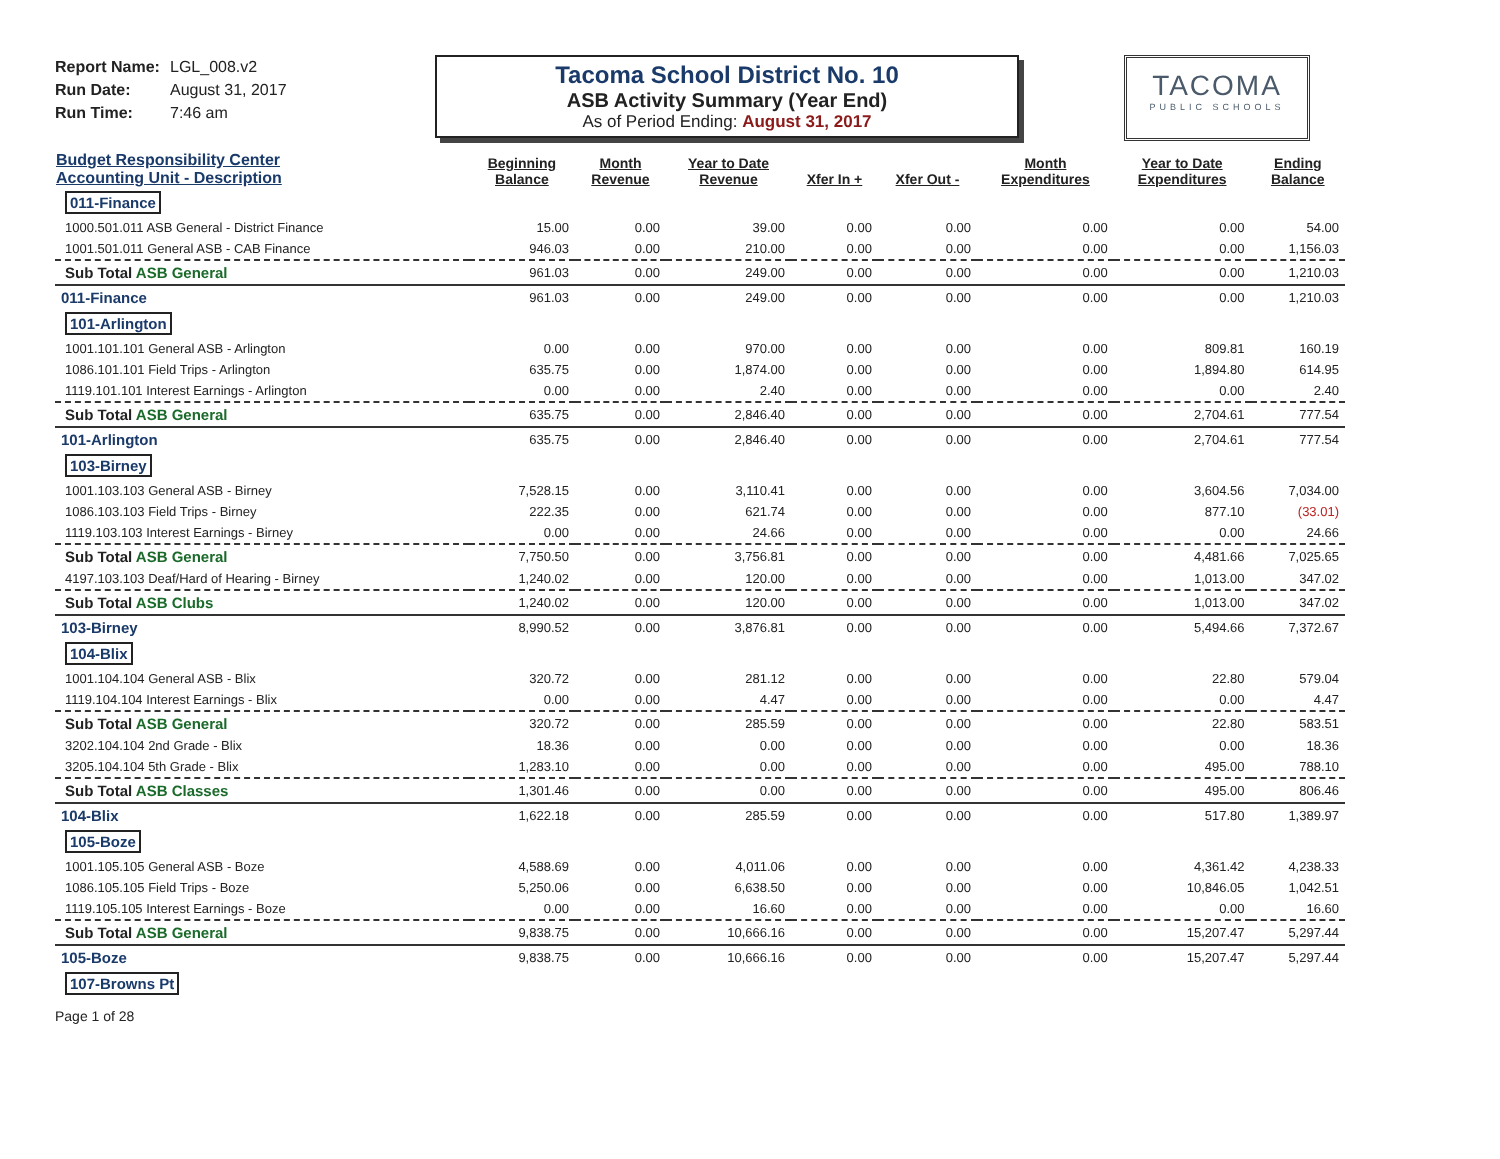Report Name: LGL_008.v2
Run Date: August 31, 2017
Run Time: 7:46 am
Tacoma School District No. 10
ASB Activity Summary (Year End)
As of Period Ending: August 31, 2017
TACOMA
PUBLIC SCHOOLS
| Budget Responsibility Center Accounting Unit - Description | Beginning Balance | Month Revenue | Year to Date Revenue | Xfer In + | Xfer Out - | Month Expenditures | Year to Date Expenditures | Ending Balance |
| --- | --- | --- | --- | --- | --- | --- | --- | --- |
| 011-Finance | | | | | | | | |
| 1000.501.011 ASB General - District Finance | 15.00 | 0.00 | 39.00 | 0.00 | 0.00 | 0.00 | 0.00 | 54.00 |
| 1001.501.011 General ASB - CAB Finance | 946.03 | 0.00 | 210.00 | 0.00 | 0.00 | 0.00 | 0.00 | 1,156.03 |
| Sub Total ASB General | 961.03 | 0.00 | 249.00 | 0.00 | 0.00 | 0.00 | 0.00 | 1,210.03 |
| 011-Finance | 961.03 | 0.00 | 249.00 | 0.00 | 0.00 | 0.00 | 0.00 | 1,210.03 |
| 101-Arlington | | | | | | | | |
| 1001.101.101 General ASB - Arlington | 0.00 | 0.00 | 970.00 | 0.00 | 0.00 | 0.00 | 809.81 | 160.19 |
| 1086.101.101 Field Trips - Arlington | 635.75 | 0.00 | 1,874.00 | 0.00 | 0.00 | 0.00 | 1,894.80 | 614.95 |
| 1119.101.101 Interest Earnings - Arlington | 0.00 | 0.00 | 2.40 | 0.00 | 0.00 | 0.00 | 0.00 | 2.40 |
| Sub Total ASB General | 635.75 | 0.00 | 2,846.40 | 0.00 | 0.00 | 0.00 | 2,704.61 | 777.54 |
| 101-Arlington | 635.75 | 0.00 | 2,846.40 | 0.00 | 0.00 | 0.00 | 2,704.61 | 777.54 |
| 103-Birney | | | | | | | | |
| 1001.103.103 General ASB - Birney | 7,528.15 | 0.00 | 3,110.41 | 0.00 | 0.00 | 0.00 | 3,604.56 | 7,034.00 |
| 1086.103.103 Field Trips - Birney | 222.35 | 0.00 | 621.74 | 0.00 | 0.00 | 0.00 | 877.10 | (33.01) |
| 1119.103.103 Interest Earnings - Birney | 0.00 | 0.00 | 24.66 | 0.00 | 0.00 | 0.00 | 0.00 | 24.66 |
| Sub Total ASB General | 7,750.50 | 0.00 | 3,756.81 | 0.00 | 0.00 | 0.00 | 4,481.66 | 7,025.65 |
| 4197.103.103 Deaf/Hard of Hearing - Birney | 1,240.02 | 0.00 | 120.00 | 0.00 | 0.00 | 0.00 | 1,013.00 | 347.02 |
| Sub Total ASB Clubs | 1,240.02 | 0.00 | 120.00 | 0.00 | 0.00 | 0.00 | 1,013.00 | 347.02 |
| 103-Birney | 8,990.52 | 0.00 | 3,876.81 | 0.00 | 0.00 | 0.00 | 5,494.66 | 7,372.67 |
| 104-Blix | | | | | | | | |
| 1001.104.104 General ASB - Blix | 320.72 | 0.00 | 281.12 | 0.00 | 0.00 | 0.00 | 22.80 | 579.04 |
| 1119.104.104 Interest Earnings - Blix | 0.00 | 0.00 | 4.47 | 0.00 | 0.00 | 0.00 | 0.00 | 4.47 |
| Sub Total ASB General | 320.72 | 0.00 | 285.59 | 0.00 | 0.00 | 0.00 | 22.80 | 583.51 |
| 3202.104.104 2nd Grade - Blix | 18.36 | 0.00 | 0.00 | 0.00 | 0.00 | 0.00 | 0.00 | 18.36 |
| 3205.104.104 5th Grade - Blix | 1,283.10 | 0.00 | 0.00 | 0.00 | 0.00 | 0.00 | 495.00 | 788.10 |
| Sub Total ASB Classes | 1,301.46 | 0.00 | 0.00 | 0.00 | 0.00 | 0.00 | 495.00 | 806.46 |
| 104-Blix | 1,622.18 | 0.00 | 285.59 | 0.00 | 0.00 | 0.00 | 517.80 | 1,389.97 |
| 105-Boze | | | | | | | | |
| 1001.105.105 General ASB - Boze | 4,588.69 | 0.00 | 4,011.06 | 0.00 | 0.00 | 0.00 | 4,361.42 | 4,238.33 |
| 1086.105.105 Field Trips - Boze | 5,250.06 | 0.00 | 6,638.50 | 0.00 | 0.00 | 0.00 | 10,846.05 | 1,042.51 |
| 1119.105.105 Interest Earnings - Boze | 0.00 | 0.00 | 16.60 | 0.00 | 0.00 | 0.00 | 0.00 | 16.60 |
| Sub Total ASB General | 9,838.75 | 0.00 | 10,666.16 | 0.00 | 0.00 | 0.00 | 15,207.47 | 5,297.44 |
| 105-Boze | 9,838.75 | 0.00 | 10,666.16 | 0.00 | 0.00 | 0.00 | 15,207.47 | 5,297.44 |
| 107-Browns Pt | | | | | | | | |
Page 1 of 28